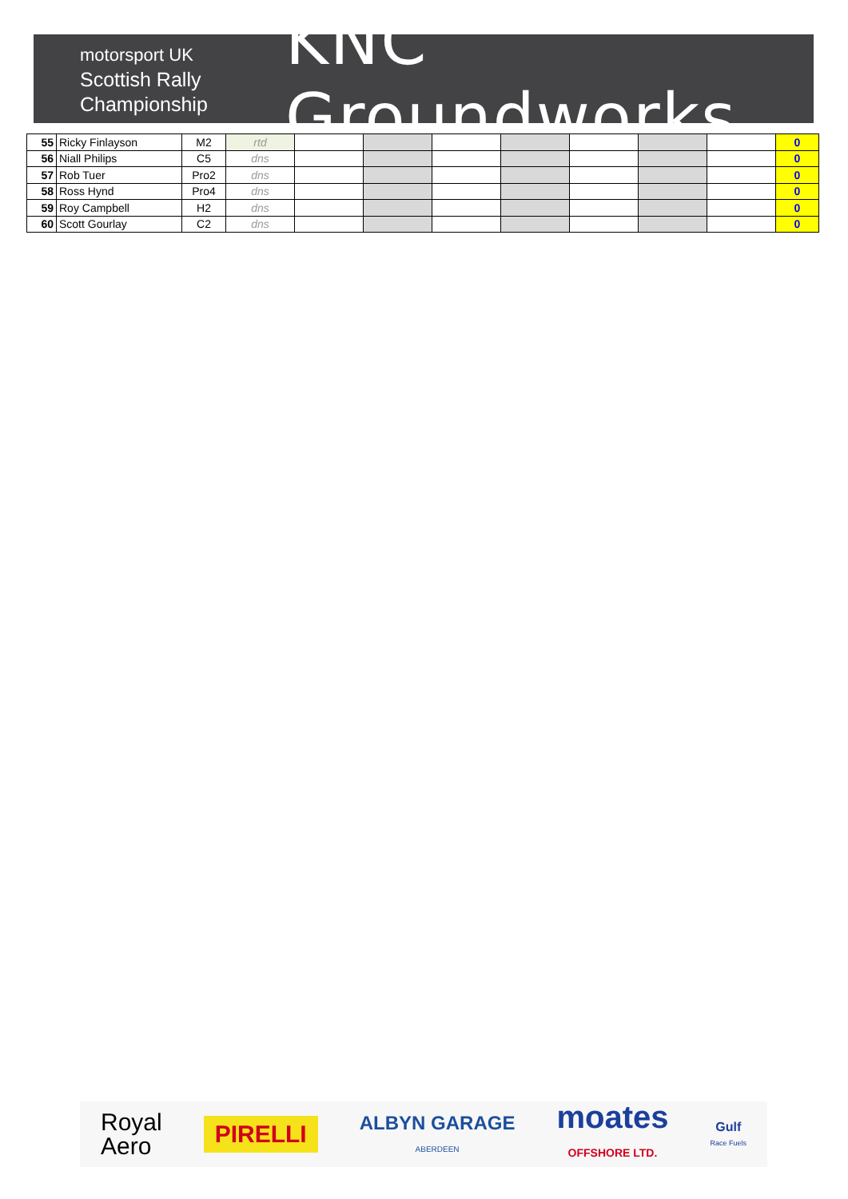motorsport UK
Scottish Rally
Championship
KNC Groundworks
| 55 | Ricky Finlayson | M2 | rtd | | | | | | | | 0 |
| 56 | Niall Philips | C5 | dns | | | | | | | | 0 |
| 57 | Rob Tuer | Pro2 | dns | | | | | | | | 0 |
| 58 | Ross Hynd | Pro4 | dns | | | | | | | | 0 |
| 59 | Roy Campbell | H2 | dns | | | | | | | | 0 |
| 60 | Scott Gourlay | C2 | dns | | | | | | | | 0 |
Royal
Aero PIRELLI ALBYN GARAGE
ABERDEEN moates
OFFSHORE LTD. Gulf
Race Fuels